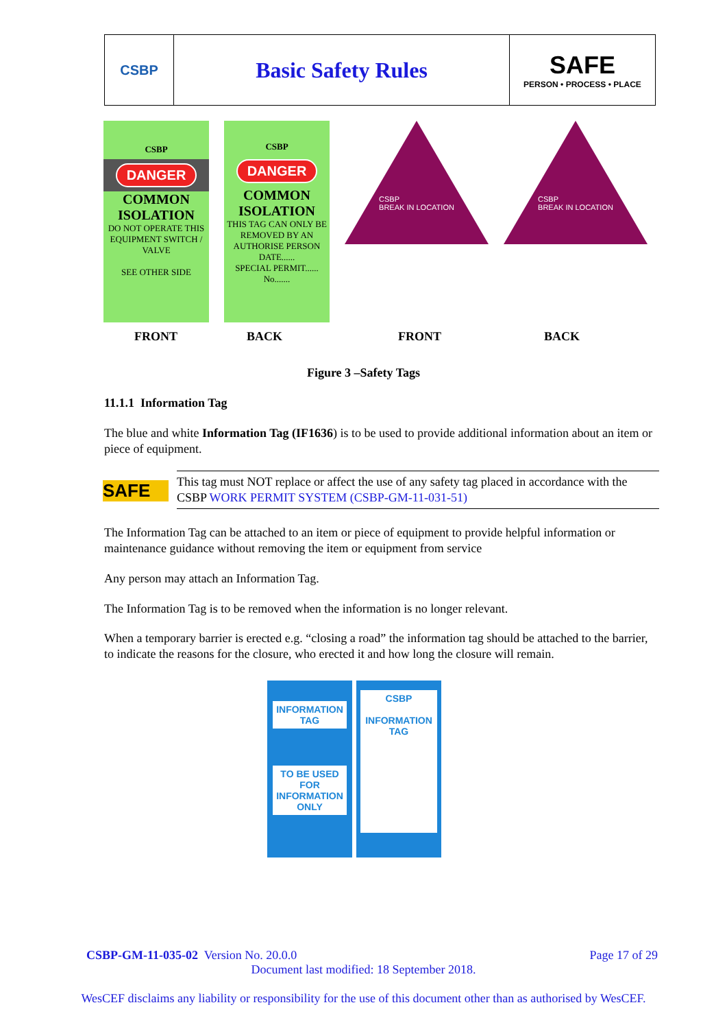CSBP
Basic Safety Rules SAFE
PERSON • PROCESS • PLACE
CSBP
DANGER
COMMON
ISOLATION
DO NOT OPERATE THIS EQUIPMENT SWITCH / VALVE
SEE OTHER SIDE
CSBP
DANGER
COMMON
ISOLATION
THIS TAG CAN ONLY BE REMOVED BY AN AUTHORISE PERSON
DATE......
SPECIAL PERMIT......
No.......
CSBP
BREAK IN LOCATION
CSBP
BREAK IN LOCATION
FRONT BACK FRONT BACK
Figure 3 –Safety Tags
11.1.1 Information Tag
The blue and white Information Tag (IF1636) is to be used to provide additional information about an item or piece of equipment.
SAFE
This tag must NOT replace or affect the use of any safety tag placed in accordance with the CSBP WORK PERMIT SYSTEM (CSBP-GM-11-031-51)
The Information Tag can be attached to an item or piece of equipment to provide helpful information or maintenance guidance without removing the item or equipment from service
Any person may attach an Information Tag.
The Information Tag is to be removed when the information is no longer relevant.
When a temporary barrier is erected e.g. “closing a road” the information tag should be attached to the barrier, to indicate the reasons for the closure, who erected it and how long the closure will remain.
INFORMATION TAG
TO BE USED FOR INFORMATION ONLY
CSBP
INFORMATION TAG
CSBP-GM-11-035-02 Version No. 20.0.0 Page 17 of 29
Document last modified: 18 September 2018.
WesCEF disclaims any liability or responsibility for the use of this document other than as authorised by WesCEF.